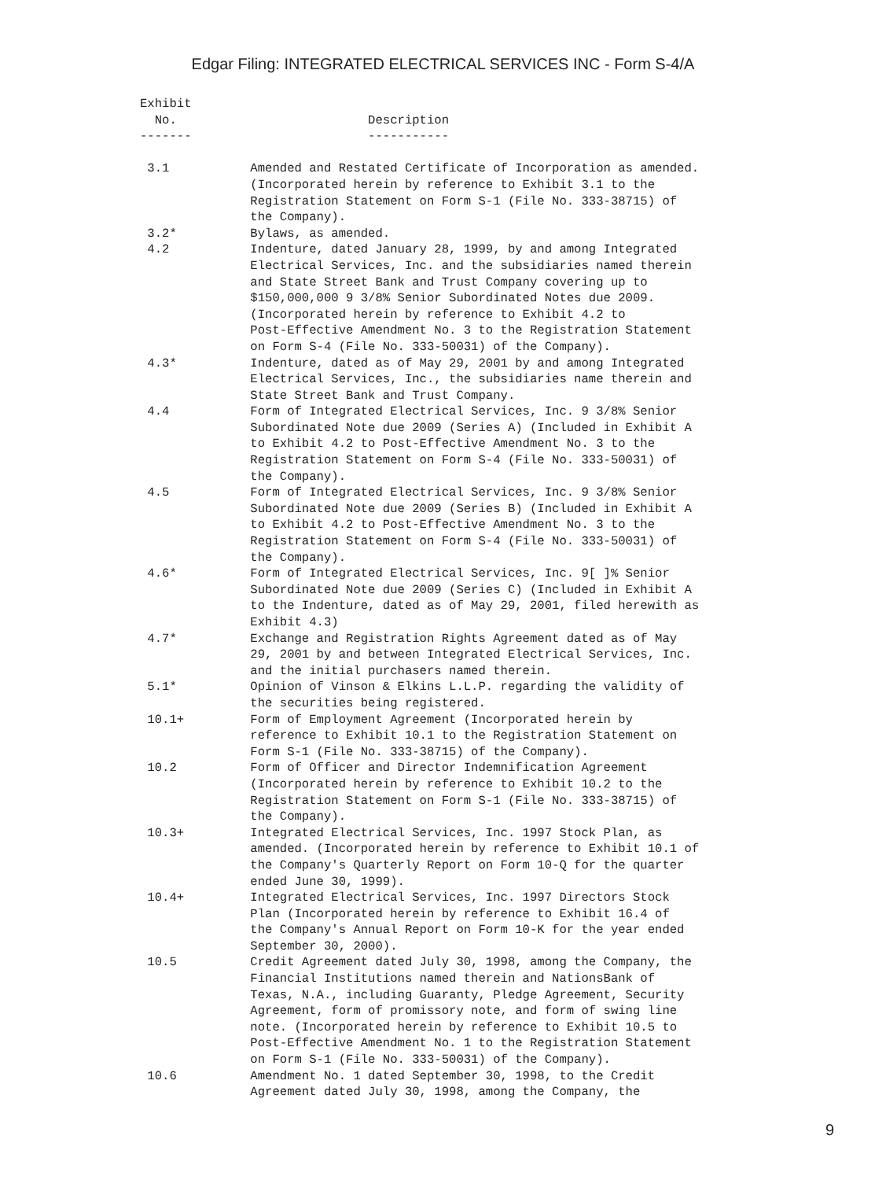Edgar Filing: INTEGRATED ELECTRICAL SERVICES INC - Form S-4/A
Exhibit
  No.                          Description
-------                        -----------

 3.1           Amended and Restated Certificate of Incorporation as amended.
               (Incorporated herein by reference to Exhibit 3.1 to the
               Registration Statement on Form S-1 (File No. 333-38715) of
               the Company).
 3.2*          Bylaws, as amended.
 4.2           Indenture, dated January 28, 1999, by and among Integrated
               Electrical Services, Inc. and the subsidiaries named therein
               and State Street Bank and Trust Company covering up to
               $150,000,000 9 3/8% Senior Subordinated Notes due 2009.
               (Incorporated herein by reference to Exhibit 4.2 to
               Post-Effective Amendment No. 3 to the Registration Statement
               on Form S-4 (File No. 333-50031) of the Company).
 4.3*          Indenture, dated as of May 29, 2001 by and among Integrated
               Electrical Services, Inc., the subsidiaries name therein and
               State Street Bank and Trust Company.
 4.4           Form of Integrated Electrical Services, Inc. 9 3/8% Senior
               Subordinated Note due 2009 (Series A) (Included in Exhibit A
               to Exhibit 4.2 to Post-Effective Amendment No. 3 to the
               Registration Statement on Form S-4 (File No. 333-50031) of
               the Company).
 4.5           Form of Integrated Electrical Services, Inc. 9 3/8% Senior
               Subordinated Note due 2009 (Series B) (Included in Exhibit A
               to Exhibit 4.2 to Post-Effective Amendment No. 3 to the
               Registration Statement on Form S-4 (File No. 333-50031) of
               the Company).
 4.6*          Form of Integrated Electrical Services, Inc. 9[ ]% Senior
               Subordinated Note due 2009 (Series C) (Included in Exhibit A
               to the Indenture, dated as of May 29, 2001, filed herewith as
               Exhibit 4.3)
 4.7*          Exchange and Registration Rights Agreement dated as of May
               29, 2001 by and between Integrated Electrical Services, Inc.
               and the initial purchasers named therein.
 5.1*          Opinion of Vinson & Elkins L.L.P. regarding the validity of
               the securities being registered.
 10.1+         Form of Employment Agreement (Incorporated herein by
               reference to Exhibit 10.1 to the Registration Statement on
               Form S-1 (File No. 333-38715) of the Company).
 10.2          Form of Officer and Director Indemnification Agreement
               (Incorporated herein by reference to Exhibit 10.2 to the
               Registration Statement on Form S-1 (File No. 333-38715) of
               the Company).
 10.3+         Integrated Electrical Services, Inc. 1997 Stock Plan, as
               amended. (Incorporated herein by reference to Exhibit 10.1 of
               the Company's Quarterly Report on Form 10-Q for the quarter
               ended June 30, 1999).
 10.4+         Integrated Electrical Services, Inc. 1997 Directors Stock
               Plan (Incorporated herein by reference to Exhibit 16.4 of
               the Company's Annual Report on Form 10-K for the year ended
               September 30, 2000).
 10.5          Credit Agreement dated July 30, 1998, among the Company, the
               Financial Institutions named therein and NationsBank of
               Texas, N.A., including Guaranty, Pledge Agreement, Security
               Agreement, form of promissory note, and form of swing line
               note. (Incorporated herein by reference to Exhibit 10.5 to
               Post-Effective Amendment No. 1 to the Registration Statement
               on Form S-1 (File No. 333-50031) of the Company).
 10.6          Amendment No. 1 dated September 30, 1998, to the Credit
               Agreement dated July 30, 1998, among the Company, the
9